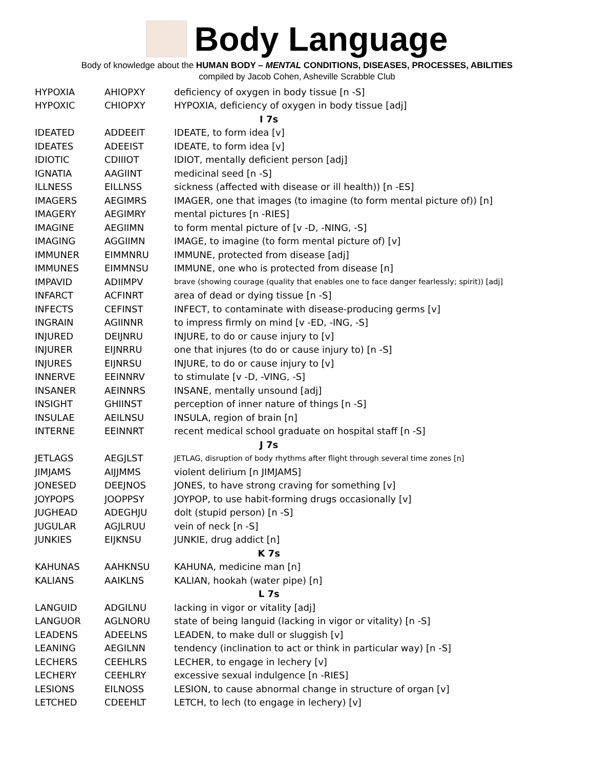Body Language
Body of knowledge about the HUMAN BODY – MENTAL CONDITIONS, DISEASES, PROCESSES, ABILITIES
compiled by Jacob Cohen, Asheville Scrabble Club
| HYPOXIA | AHIOPXY | deficiency of oxygen in body tissue [n -S] |
| HYPOXIC | CHIOPXY | HYPOXIA, deficiency of oxygen in body tissue [adj] |
| I 7s | | |
| IDEATED | ADDEEIT | IDEATE, to form idea [v] |
| IDEATES | ADEEIST | IDEATE, to form idea [v] |
| IDIOTIC | CDIIIOT | IDIOT, mentally deficient person [adj] |
| IGNATIA | AAGIINT | medicinal seed [n -S] |
| ILLNESS | EILLNSS | sickness (affected with disease or ill health)) [n -ES] |
| IMAGERS | AEGIMRS | IMAGER, one that images (to imagine (to form mental picture of)) [n] |
| IMAGERY | AEGIMRY | mental pictures [n -RIES] |
| IMAGINE | AEGIIMN | to form mental picture of [v -D, -NING, -S] |
| IMAGING | AGGIIMN | IMAGE, to imagine (to form mental picture of) [v] |
| IMMUNER | EIMMNRU | IMMUNE, protected from disease [adj] |
| IMMUNES | EIMMNSU | IMMUNE, one who is protected from disease [n] |
| IMPAVID | ADIIMPV | brave (showing courage (quality that enables one to face danger fearlessly; spirit)) [adj] |
| INFARCT | ACFINRT | area of dead or dying tissue [n -S] |
| INFECTS | CEFINST | INFECT, to contaminate with disease-producing germs [v] |
| INGRAIN | AGIINNR | to impress firmly on mind [v -ED, -ING, -S] |
| INJURED | DEIJNRU | INJURE, to do or cause injury to [v] |
| INJURER | EIJNRRU | one that injures (to do or cause injury to) [n -S] |
| INJURES | EIJNRSU | INJURE, to do or cause injury to [v] |
| INNERVE | EEINNRV | to stimulate [v -D, -VING, -S] |
| INSANER | AEINNRS | INSANE, mentally unsound [adj] |
| INSIGHT | GHIINST | perception of inner nature of things [n -S] |
| INSULAE | AEILNSU | INSULA, region of brain [n] |
| INTERNE | EEINNRT | recent medical school graduate on hospital staff [n -S] |
| J 7s | | |
| JETLAGS | AEGJLST | JETLAG, disruption of body rhythms after flight through several time zones [n] |
| JIMJAMS | AIJJMMS | violent delirium [n JIMJAMS] |
| JONESED | DEEJNOS | JONES, to have strong craving for something [v] |
| JOYPOPS | JOOPPSY | JOYPOP, to use habit-forming drugs occasionally [v] |
| JUGHEAD | ADEGHJU | dolt (stupid person) [n -S] |
| JUGULAR | AGJLRUU | vein of neck [n -S] |
| JUNKIES | EIJKNSU | JUNKIE, drug addict [n] |
| K 7s | | |
| KAHUNAS | AAHKNSU | KAHUNA, medicine man [n] |
| KALIANS | AAIKLNS | KALIAN, hookah (water pipe) [n] |
| L 7s | | |
| LANGUID | ADGILNU | lacking in vigor or vitality [adj] |
| LANGUOR | AGLNORU | state of being languid (lacking in vigor or vitality) [n -S] |
| LEADENS | ADEELNS | LEADEN, to make dull or sluggish [v] |
| LEANING | AEGILNN | tendency (inclination to act or think in particular way) [n -S] |
| LECHERS | CEEHLRS | LECHER, to engage in lechery [v] |
| LECHERY | CEEHLRY | excessive sexual indulgence [n -RIES] |
| LESIONS | EILNOSS | LESION, to cause abnormal change in structure of organ [v] |
| LETCHED | CDEEHLT | LETCH, to lech (to engage in lechery) [v] |